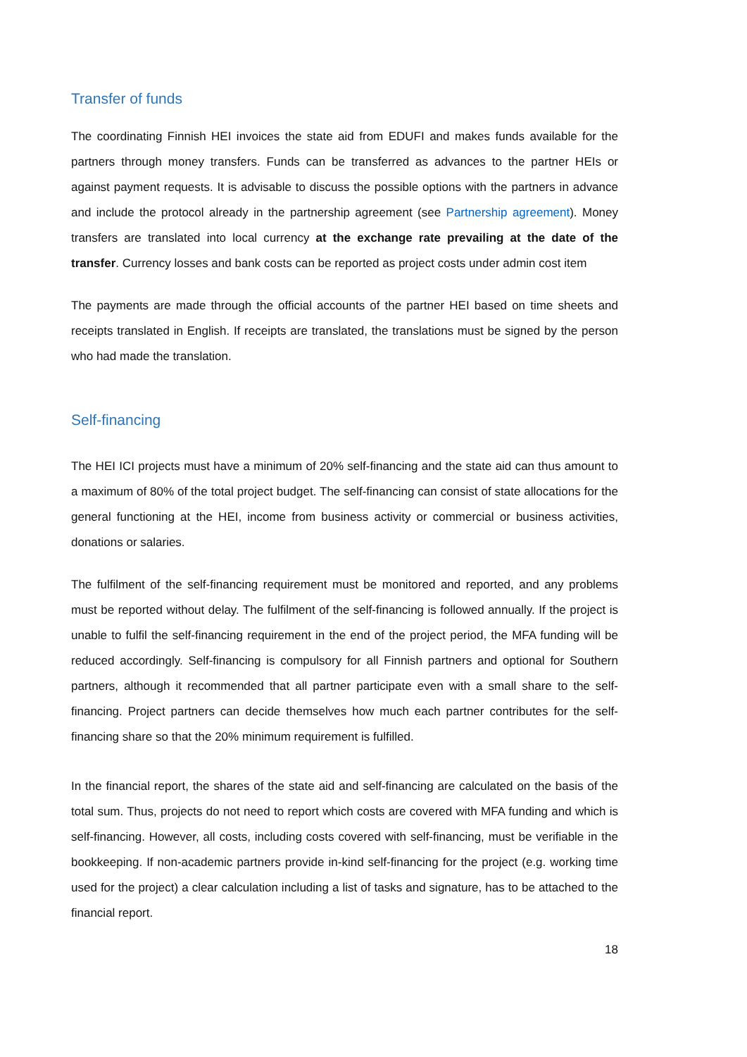Transfer of funds
The coordinating Finnish HEI invoices the state aid from EDUFI and makes funds available for the partners through money transfers. Funds can be transferred as advances to the partner HEIs or against payment requests. It is advisable to discuss the possible options with the partners in advance and include the protocol already in the partnership agreement (see Partnership agreement). Money transfers are translated into local currency at the exchange rate prevailing at the date of the transfer. Currency losses and bank costs can be reported as project costs under admin cost item
The payments are made through the official accounts of the partner HEI based on time sheets and receipts translated in English. If receipts are translated, the translations must be signed by the person who had made the translation.
Self-financing
The HEI ICI projects must have a minimum of 20% self-financing and the state aid can thus amount to a maximum of 80% of the total project budget. The self-financing can consist of state allocations for the general functioning at the HEI, income from business activity or commercial or business activities, donations or salaries.
The fulfilment of the self-financing requirement must be monitored and reported, and any problems must be reported without delay. The fulfilment of the self-financing is followed annually. If the project is unable to fulfil the self-financing requirement in the end of the project period, the MFA funding will be reduced accordingly. Self-financing is compulsory for all Finnish partners and optional for Southern partners, although it recommended that all partner participate even with a small share to the self-financing. Project partners can decide themselves how much each partner contributes for the self-financing share so that the 20% minimum requirement is fulfilled.
In the financial report, the shares of the state aid and self-financing are calculated on the basis of the total sum. Thus, projects do not need to report which costs are covered with MFA funding and which is self-financing. However, all costs, including costs covered with self-financing, must be verifiable in the bookkeeping. If non-academic partners provide in-kind self-financing for the project (e.g. working time used for the project) a clear calculation including a list of tasks and signature, has to be attached to the financial report.
18